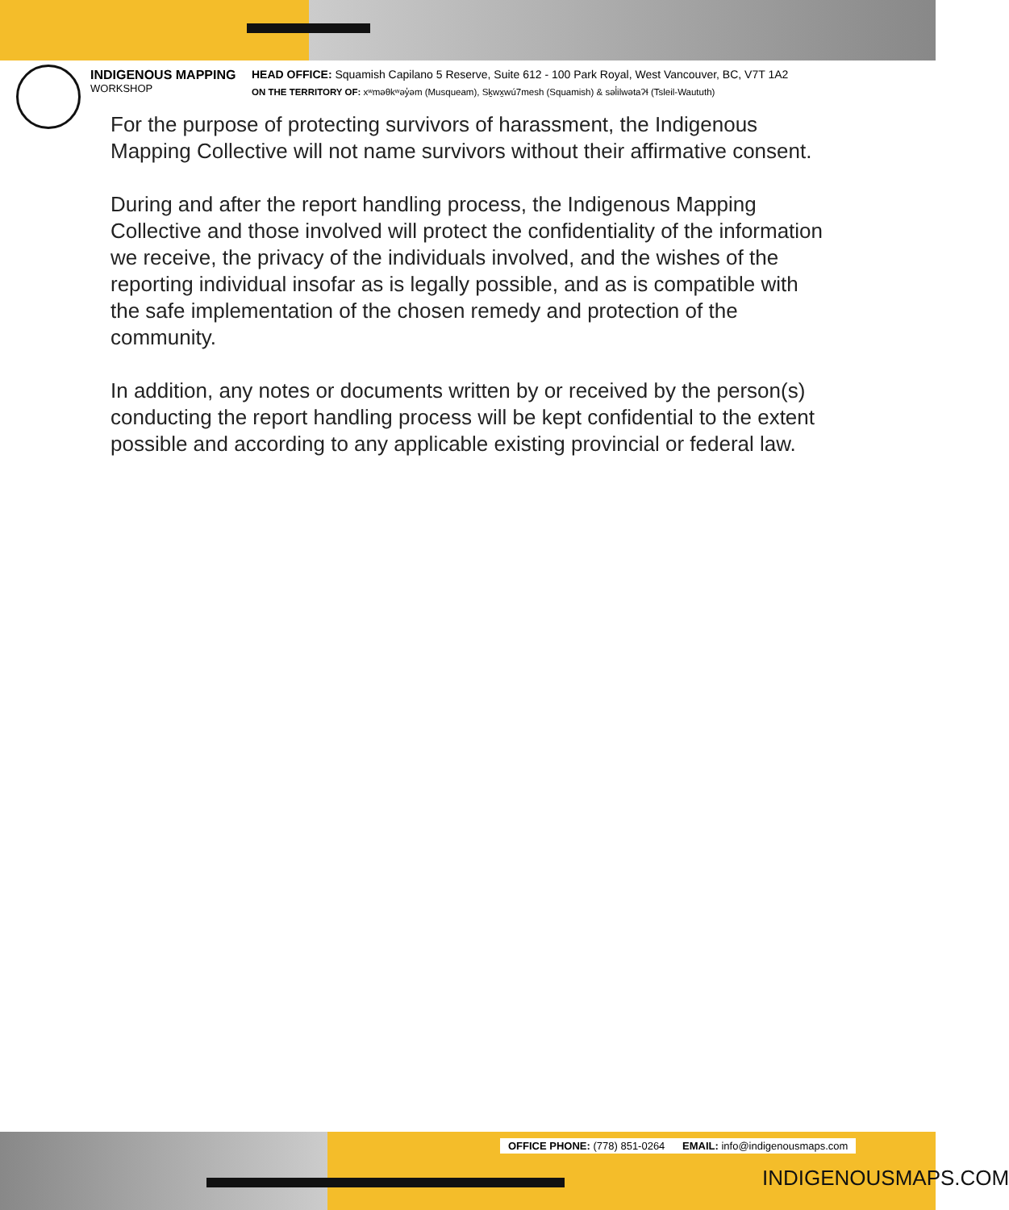INDIGENOUS MAPPING
WORKSHOP
HEAD OFFICE: Squamish Capilano 5 Reserve, Suite 612 - 100 Park Royal, West Vancouver, BC, V7T 1A2
ON THE TERRITORY OF: xʷməθkʷəy̓əm (Musqueam), Sḵwx̱wú7mesh (Squamish) & səl̓ilwətaʔɬ (Tsleil-Waututh)
For the purpose of protecting survivors of harassment, the Indigenous Mapping Collective will not name survivors without their affirmative consent.
During and after the report handling process, the Indigenous Mapping Collective and those involved will protect the confidentiality of the information we receive, the privacy of the individuals involved, and the wishes of the reporting individual insofar as is legally possible, and as is compatible with the safe implementation of the chosen remedy and protection of the community.
In addition, any notes or documents written by or received by the person(s) conducting the report handling process will be kept confidential to the extent possible and according to any applicable existing provincial or federal law.
OFFICE PHONE: (778) 851-0264 EMAIL: info@indigenousmaps.com
INDIGENOUSMAPS.COM